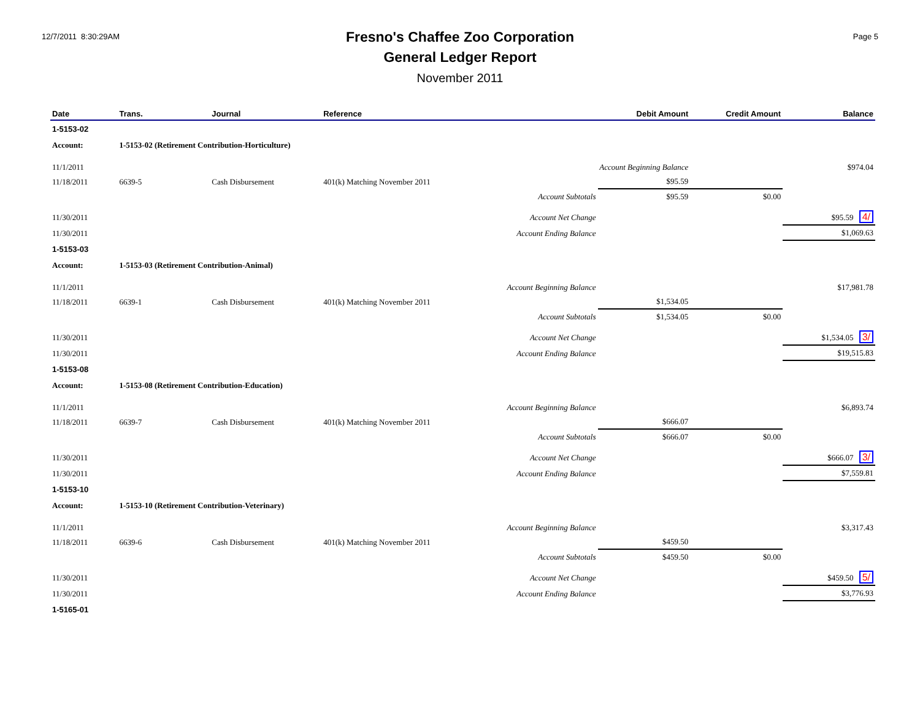12/7/2011 8:30:29AM
Fresno's Chaffee Zoo Corporation
General Ledger Report
November 2011
Page 5
| Date | Trans. | Journal | Reference | Debit Amount | Credit Amount | Balance |
| --- | --- | --- | --- | --- | --- | --- |
| 1-5153-02 | | | | | | |
| Account: | 1-5153-02 (Retirement Contribution-Horticulture) | | | | | |
| 11/1/2011 | | | Account Beginning Balance | | | $974.04 |
| 11/18/2011 | 6639-5 | Cash Disbursement | 401(k) Matching November 2011 | $95.59 | | |
| | | | Account Subtotals | $95.59 | $0.00 | |
| 11/30/2011 | | | Account Net Change | | | $95.59 4/ |
| 11/30/2011 | | | Account Ending Balance | | | $1,069.63 |
| 1-5153-03 | | | | | | |
| Account: | 1-5153-03 (Retirement Contribution-Animal) | | | | | |
| 11/1/2011 | | | Account Beginning Balance | | | $17,981.78 |
| 11/18/2011 | 6639-1 | Cash Disbursement | 401(k) Matching November 2011 | $1,534.05 | | |
| | | | Account Subtotals | $1,534.05 | $0.00 | |
| 11/30/2011 | | | Account Net Change | | | $1,534.05 3/ |
| 11/30/2011 | | | Account Ending Balance | | | $19,515.83 |
| 1-5153-08 | | | | | | |
| Account: | 1-5153-08 (Retirement Contribution-Education) | | | | | |
| 11/1/2011 | | | Account Beginning Balance | | | $6,893.74 |
| 11/18/2011 | 6639-7 | Cash Disbursement | 401(k) Matching November 2011 | $666.07 | | |
| | | | Account Subtotals | $666.07 | $0.00 | |
| 11/30/2011 | | | Account Net Change | | | $666.07 3/ |
| 11/30/2011 | | | Account Ending Balance | | | $7,559.81 |
| 1-5153-10 | | | | | | |
| Account: | 1-5153-10 (Retirement Contribution-Veterinary) | | | | | |
| 11/1/2011 | | | Account Beginning Balance | | | $3,317.43 |
| 11/18/2011 | 6639-6 | Cash Disbursement | 401(k) Matching November 2011 | $459.50 | | |
| | | | Account Subtotals | $459.50 | $0.00 | |
| 11/30/2011 | | | Account Net Change | | | $459.50 5/ |
| 11/30/2011 | | | Account Ending Balance | | | $3,776.93 |
| 1-5165-01 | | | | | | |